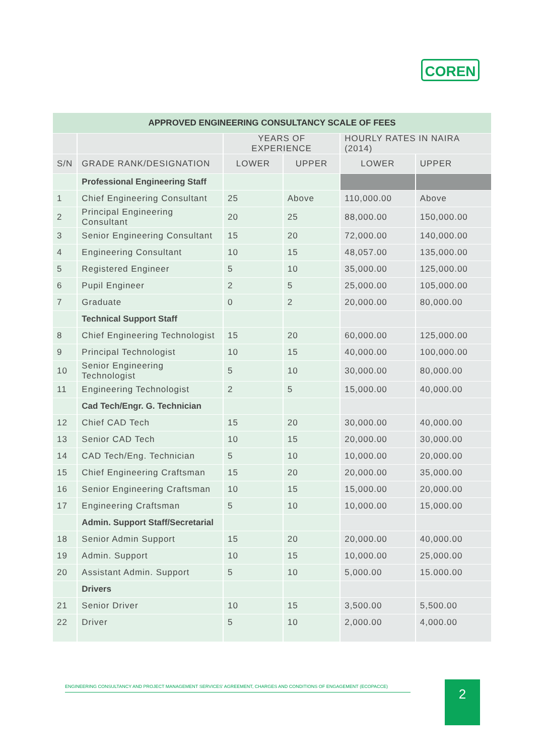COREN
| APPROVED ENGINEERING CONSULTANCY SCALE OF FEES | | | | | |
| --- | --- | --- | --- | --- | --- |
| | | YEARS OF EXPERIENCE | | HOURLY RATES IN NAIRA (2014) | |
| S/N | GRADE RANK/DESIGNATION | LOWER | UPPER | LOWER | UPPER |
| | Professional Engineering Staff | | | | |
| 1 | Chief Engineering Consultant | 25 | Above | 110,000.00 | Above |
| 2 | Principal Engineering Consultant | 20 | 25 | 88,000.00 | 150,000.00 |
| 3 | Senior Engineering Consultant | 15 | 20 | 72,000.00 | 140,000.00 |
| 4 | Engineering Consultant | 10 | 15 | 48,057.00 | 135,000.00 |
| 5 | Registered Engineer | 5 | 10 | 35,000.00 | 125,000.00 |
| 6 | Pupil Engineer | 2 | 5 | 25,000.00 | 105,000.00 |
| 7 | Graduate | 0 | 2 | 20,000.00 | 80,000.00 |
| | Technical Support Staff | | | | |
| 8 | Chief Engineering Technologist | 15 | 20 | 60,000.00 | 125,000.00 |
| 9 | Principal Technologist | 10 | 15 | 40,000.00 | 100,000.00 |
| 10 | Senior Engineering Technologist | 5 | 10 | 30,000.00 | 80,000.00 |
| 11 | Engineering Technologist | 2 | 5 | 15,000.00 | 40,000.00 |
| | Cad Tech/Engr. G. Technician | | | | |
| 12 | Chief CAD Tech | 15 | 20 | 30,000.00 | 40,000.00 |
| 13 | Senior CAD Tech | 10 | 15 | 20,000.00 | 30,000.00 |
| 14 | CAD Tech/Eng. Technician | 5 | 10 | 10,000.00 | 20,000.00 |
| 15 | Chief Engineering Craftsman | 15 | 20 | 20,000.00 | 35,000.00 |
| 16 | Senior Engineering Craftsman | 10 | 15 | 15,000.00 | 20,000.00 |
| 17 | Engineering Craftsman | 5 | 10 | 10,000.00 | 15,000.00 |
| | Admin. Support Staff/Secretarial | | | | |
| 18 | Senior Admin Support | 15 | 20 | 20,000.00 | 40,000.00 |
| 19 | Admin. Support | 10 | 15 | 10,000.00 | 25,000.00 |
| 20 | Assistant Admin. Support | 5 | 10 | 5,000.00 | 15.000.00 |
| | Drivers | | | | |
| 21 | Senior Driver | 10 | 15 | 3,500.00 | 5,500.00 |
| 22 | Driver | 5 | 10 | 2,000.00 | 4,000.00 |
ENGINEERING CONSULTANCY AND PROJECT MANAGEMENT SERVICES' AGREEMENT, CHARGES AND CONDITIONS OF ENGAGEMENT (ECOPACCE) 2